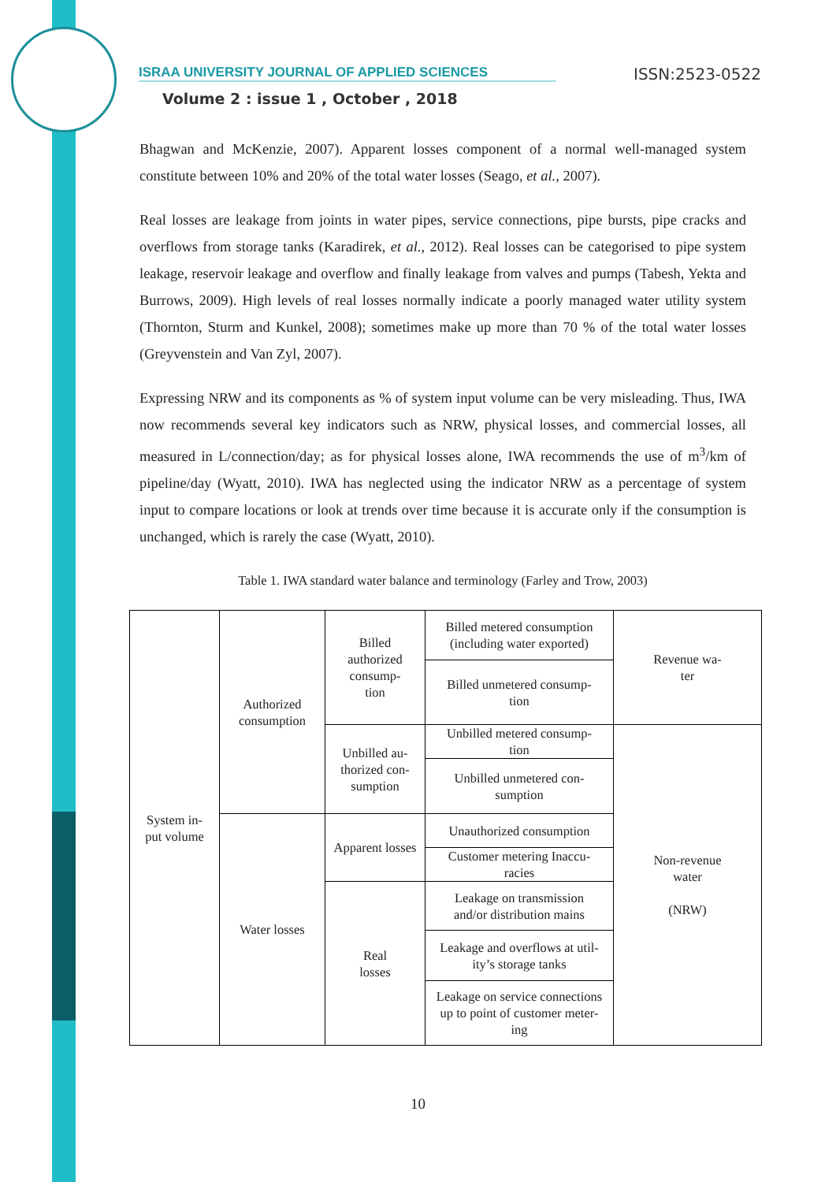ISRAA UNIVERSITY JOURNAL OF APPLIED SCIENCES ISSN:2523-0522
Volume 2 : issue 1 , October , 2018
Bhagwan and McKenzie, 2007). Apparent losses component of a normal well-managed system constitute between 10% and 20% of the total water losses (Seago, et al., 2007).
Real losses are leakage from joints in water pipes, service connections, pipe bursts, pipe cracks and overflows from storage tanks (Karadirek, et al., 2012). Real losses can be categorised to pipe system leakage, reservoir leakage and overflow and finally leakage from valves and pumps (Tabesh, Yekta and Burrows, 2009). High levels of real losses normally indicate a poorly managed water utility system (Thornton, Sturm and Kunkel, 2008); sometimes make up more than 70 % of the total water losses (Greyvenstein and Van Zyl, 2007).
Expressing NRW and its components as % of system input volume can be very misleading. Thus, IWA now recommends several key indicators such as NRW, physical losses, and commercial losses, all measured in L/connection/day; as for physical losses alone, IWA recommends the use of m<sup>3</sup>/km of pipeline/day (Wyatt, 2010). IWA has neglected using the indicator NRW as a percentage of system input to compare locations or look at trends over time because it is accurate only if the consumption is unchanged, which is rarely the case (Wyatt, 2010).
Table 1. IWA standard water balance and terminology (Farley and Trow, 2003)
| System in- put volume | Authorized consumption | Billed authorized consump- tion | Billed metered consumption (including water exported) | Revenue wa- ter |
| | | | Billed unmetered consump- tion | |
| | | Unbilled au- thorized con- sumption | Unbilled metered consump- tion | Non-revenue water (NRW) |
| | | | Unbilled unmetered con- sumption | |
| | Water losses | Apparent losses | Unauthorized consumption | |
| | | | Customer metering Inaccu- racies | |
| | | Real losses | Leakage on transmission and/or distribution mains | |
| | | | Leakage and overflows at util- ity’s storage tanks | |
| | | | Leakage on service connections up to point of customer meter- ing | |
10